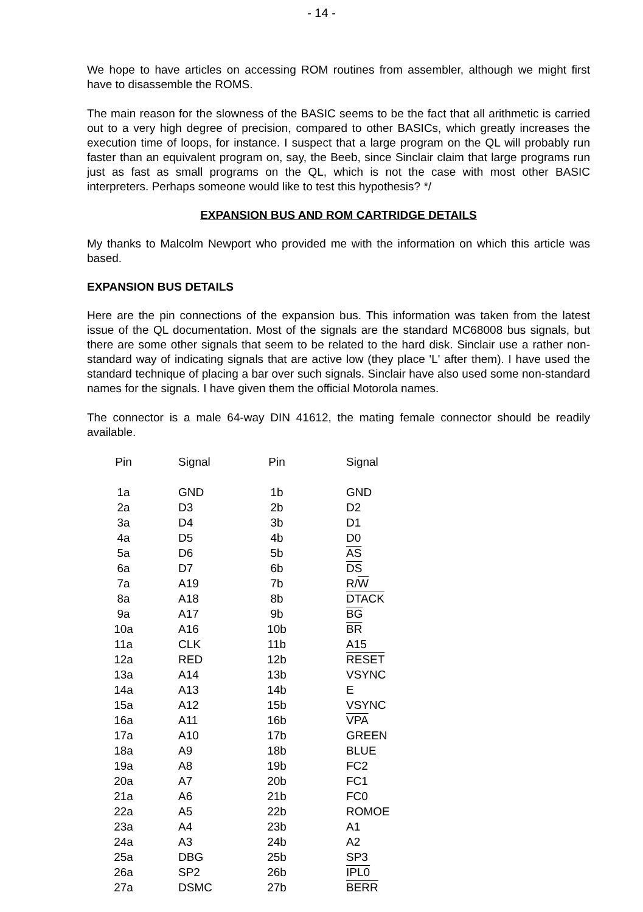- 14 -
We hope to have articles on accessing ROM routines from assembler, although we might first have to disassemble the ROMS.
The main reason for the slowness of the BASIC seems to be the fact that all arithmetic is carried out to a very high degree of precision, compared to other BASICs, which greatly increases the execution time of loops, for instance. I suspect that a large program on the QL will probably run faster than an equivalent program on, say, the Beeb, since Sinclair claim that large programs run just as fast as small programs on the QL, which is not the case with most other BASIC interpreters. Perhaps someone would like to test this hypothesis? */
EXPANSION BUS AND ROM CARTRIDGE DETAILS
My thanks to Malcolm Newport who provided me with the information on which this article was based.
EXPANSION BUS DETAILS
Here are the pin connections of the expansion bus. This information was taken from the latest issue of the QL documentation. Most of the signals are the standard MC68008 bus signals, but there are some other signals that seem to be related to the hard disk. Sinclair use a rather non-standard way of indicating signals that are active low (they place 'L' after them). I have used the standard technique of placing a bar over such signals. Sinclair have also used some non-standard names for the signals. I have given them the official Motorola names.
The connector is a male 64-way DIN 41612, the mating female connector should be readily available.
| Pin | | Signal | Pin | | Signal |
| --- | --- | --- | --- | --- | --- |
| 1a | | GND | 1b | | GND |
| 2a | | D3 | 2b | | D2 |
| 3a | | D4 | 3b | | D1 |
| 4a | | D5 | 4b | | D0 |
| 5a | | D6 | 5b | | AS |
| 6a | | D7 | 6b | | DS |
| 7a | | A19 | 7b | | R/ W |
| 8a | | A18 | 8b | | DTACK |
| 9a | | A17 | 9b | | BG |
| 10a | | A16 | 10b | | BR |
| 11a | | CLK | 11b | | A15 |
| 12a | | RED | 12b | | RESET |
| 13a | | A14 | 13b | | VSYNC |
| 14a | | A13 | 14b | | E |
| 15a | | A12 | 15b | | VSYNC |
| 16a | | A11 | 16b | | VPA |
| 17a | | A10 | 17b | | GREEN |
| 18a | | A9 | 18b | | BLUE |
| 19a | | A8 | 19b | | FC2 |
| 20a | | A7 | 20b | | FC1 |
| 21a | | A6 | 21b | | FC0 |
| 22a | | A5 | 22b | | ROMOE |
| 23a | | A4 | 23b | | A1 |
| 24a | | A3 | 24b | | A2 |
| 25a | | DBG | 25b | | SP3 |
| 26a | | SP2 | 26b | | IPL0 |
| 27a | | DSMC | 27b | | BERR |